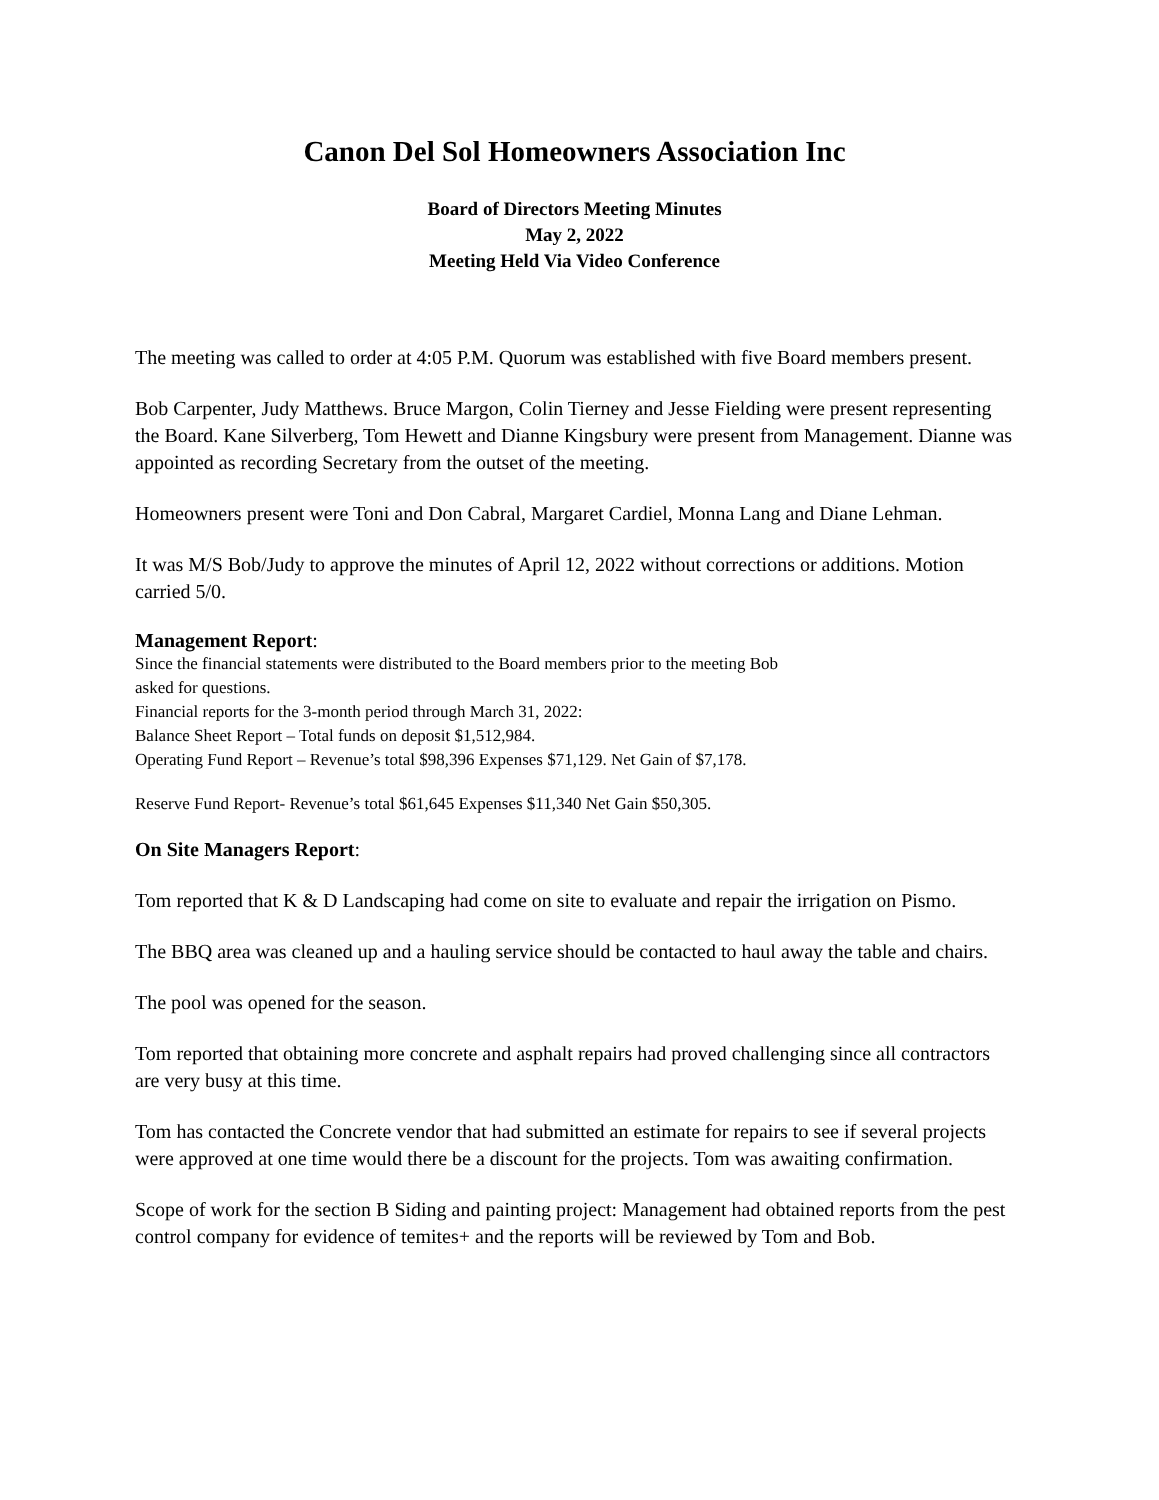Canon Del Sol Homeowners Association Inc
Board of Directors Meeting Minutes
May 2, 2022
Meeting Held Via Video Conference
The meeting was called to order at 4:05 P.M. Quorum was established with five Board members present.
Bob Carpenter, Judy Matthews. Bruce Margon, Colin Tierney and Jesse Fielding were present representing the Board. Kane Silverberg, Tom Hewett and Dianne Kingsbury were present from Management. Dianne was appointed as recording Secretary from the outset of the meeting.
Homeowners present were Toni and Don Cabral, Margaret Cardiel, Monna Lang and Diane Lehman.
It was M/S Bob/Judy to approve the minutes of April 12, 2022 without corrections or additions. Motion carried 5/0.
Management Report:
Since the financial statements were distributed to the Board members prior to the meeting Bob
asked for questions.
Financial reports for the 3-month period through March 31, 2022:
Balance Sheet Report – Total funds on deposit $1,512,984.
Operating Fund Report – Revenue’s total $98,396 Expenses $71,129. Net Gain of $7,178.
Reserve Fund Report- Revenue’s total $61,645 Expenses $11,340 Net Gain $50,305.
On Site Managers Report:
Tom reported that K & D Landscaping had come on site to evaluate and repair the irrigation on Pismo.
The BBQ area was cleaned up and a hauling service should be contacted to haul away the table and chairs.
The pool was opened for the season.
Tom reported that obtaining more concrete and asphalt repairs had proved challenging since all contractors are very busy at this time.
Tom has contacted the Concrete vendor that had submitted an estimate for repairs to see if several projects were approved at one time would there be a discount for the projects. Tom was awaiting confirmation.
Scope of work for the section B Siding and painting project: Management had obtained reports from the pest control company for evidence of temites+ and the reports will be reviewed by Tom and Bob.